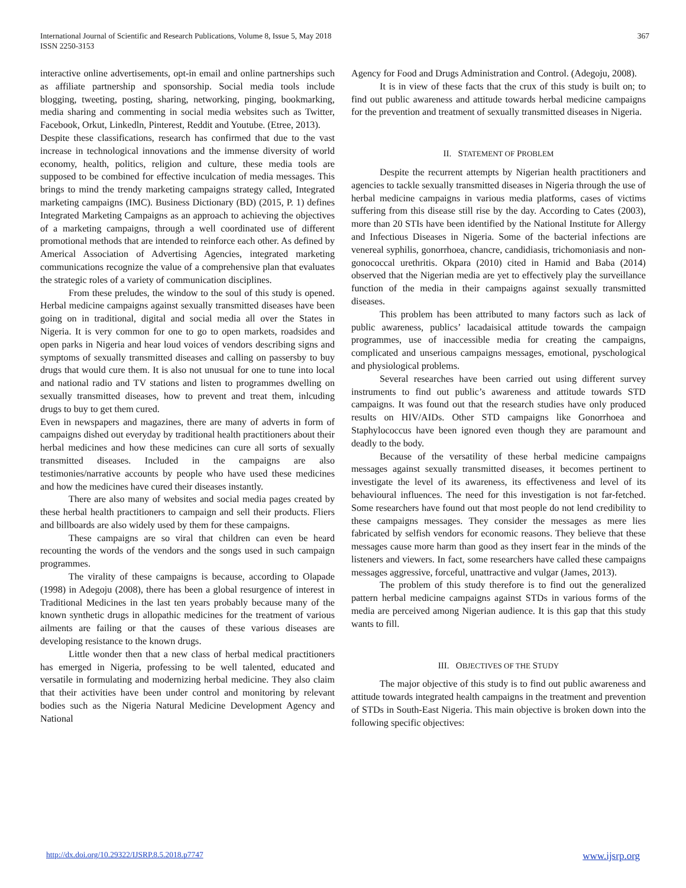International Journal of Scientific and Research Publications, Volume 8, Issue 5, May 2018
ISSN 2250-3153 367
interactive online advertisements, opt-in email and online partnerships such as affiliate partnership and sponsorship. Social media tools include blogging, tweeting, posting, sharing, networking, pinging, bookmarking, media sharing and commenting in social media websites such as Twitter, Facebook, Orkut, Linkedln, Pinterest, Reddit and Youtube. (Etree, 2013).
Despite these classifications, research has confirmed that due to the vast increase in technological innovations and the immense diversity of world economy, health, politics, religion and culture, these media tools are supposed to be combined for effective inculcation of media messages. This brings to mind the trendy marketing campaigns strategy called, Integrated marketing campaigns (IMC). Business Dictionary (BD) (2015, P. 1) defines Integrated Marketing Campaigns as an approach to achieving the objectives of a marketing campaigns, through a well coordinated use of different promotional methods that are intended to reinforce each other. As defined by Americal Association of Advertising Agencies, integrated marketing communications recognize the value of a comprehensive plan that evaluates the strategic roles of a variety of communication disciplines.
From these preludes, the window to the soul of this study is opened. Herbal medicine campaigns against sexually transmitted diseases have been going on in traditional, digital and social media all over the States in Nigeria. It is very common for one to go to open markets, roadsides and open parks in Nigeria and hear loud voices of vendors describing signs and symptoms of sexually transmitted diseases and calling on passersby to buy drugs that would cure them. It is also not unusual for one to tune into local and national radio and TV stations and listen to programmes dwelling on sexually transmitted diseases, how to prevent and treat them, inlcuding drugs to buy to get them cured.
Even in newspapers and magazines, there are many of adverts in form of campaigns dished out everyday by traditional health practitioners about their herbal medicines and how these medicines can cure all sorts of sexually transmitted diseases. Included in the campaigns are also testimonies/narrative accounts by people who have used these medicines and how the medicines have cured their diseases instantly.
There are also many of websites and social media pages created by these herbal health practitioners to campaign and sell their products. Fliers and billboards are also widely used by them for these campaigns.
These campaigns are so viral that children can even be heard recounting the words of the vendors and the songs used in such campaign programmes.
The virality of these campaigns is because, according to Olapade (1998) in Adegoju (2008), there has been a global resurgence of interest in Traditional Medicines in the last ten years probably because many of the known synthetic drugs in allopathic medicines for the treatment of various ailments are failing or that the causes of these various diseases are developing resistance to the known drugs.
Little wonder then that a new class of herbal medical practitioners has emerged in Nigeria, professing to be well talented, educated and versatile in formulating and modernizing herbal medicine. They also claim that their activities have been under control and monitoring by relevant bodies such as the Nigeria Natural Medicine Development Agency and National
Agency for Food and Drugs Administration and Control. (Adegoju, 2008).
It is in view of these facts that the crux of this study is built on; to find out public awareness and attitude towards herbal medicine campaigns for the prevention and treatment of sexually transmitted diseases in Nigeria.
II. STATEMENT OF PROBLEM
Despite the recurrent attempts by Nigerian health practitioners and agencies to tackle sexually transmitted diseases in Nigeria through the use of herbal medicine campaigns in various media platforms, cases of victims suffering from this disease still rise by the day. According to Cates (2003), more than 20 STIs have been identified by the National Institute for Allergy and Infectious Diseases in Nigeria. Some of the bacterial infections are venereal syphilis, gonorrhoea, chancre, candidiasis, trichomoniasis and non-gonococcal urethritis. Okpara (2010) cited in Hamid and Baba (2014) observed that the Nigerian media are yet to effectively play the surveillance function of the media in their campaigns against sexually transmitted diseases.
This problem has been attributed to many factors such as lack of public awareness, publics’ lacadaisical attitude towards the campaign programmes, use of inaccessible media for creating the campaigns, complicated and unserious campaigns messages, emotional, pyschological and physiological problems.
Several researches have been carried out using different survey instruments to find out public’s awareness and attitude towards STD campaigns. It was found out that the research studies have only produced results on HIV/AIDs. Other STD campaigns like Gonorrhoea and Staphylococcus have been ignored even though they are paramount and deadly to the body.
Because of the versatility of these herbal medicine campaigns messages against sexually transmitted diseases, it becomes pertinent to investigate the level of its awareness, its effectiveness and level of its behavioural influences. The need for this investigation is not far-fetched. Some researchers have found out that most people do not lend credibility to these campaigns messages. They consider the messages as mere lies fabricated by selfish vendors for economic reasons. They believe that these messages cause more harm than good as they insert fear in the minds of the listeners and viewers. In fact, some researchers have called these campaigns messages aggressive, forceful, unattractive and vulgar (James, 2013).
The problem of this study therefore is to find out the generalized pattern herbal medicine campaigns against STDs in various forms of the media are perceived among Nigerian audience. It is this gap that this study wants to fill.
III. OBJECTIVES OF THE STUDY
The major objective of this study is to find out public awareness and attitude towards integrated health campaigns in the treatment and prevention of STDs in South-East Nigeria. This main objective is broken down into the following specific objectives:
http://dx.doi.org/10.29322/IJSRP.8.5.2018.p7747 www.ijsrp.org